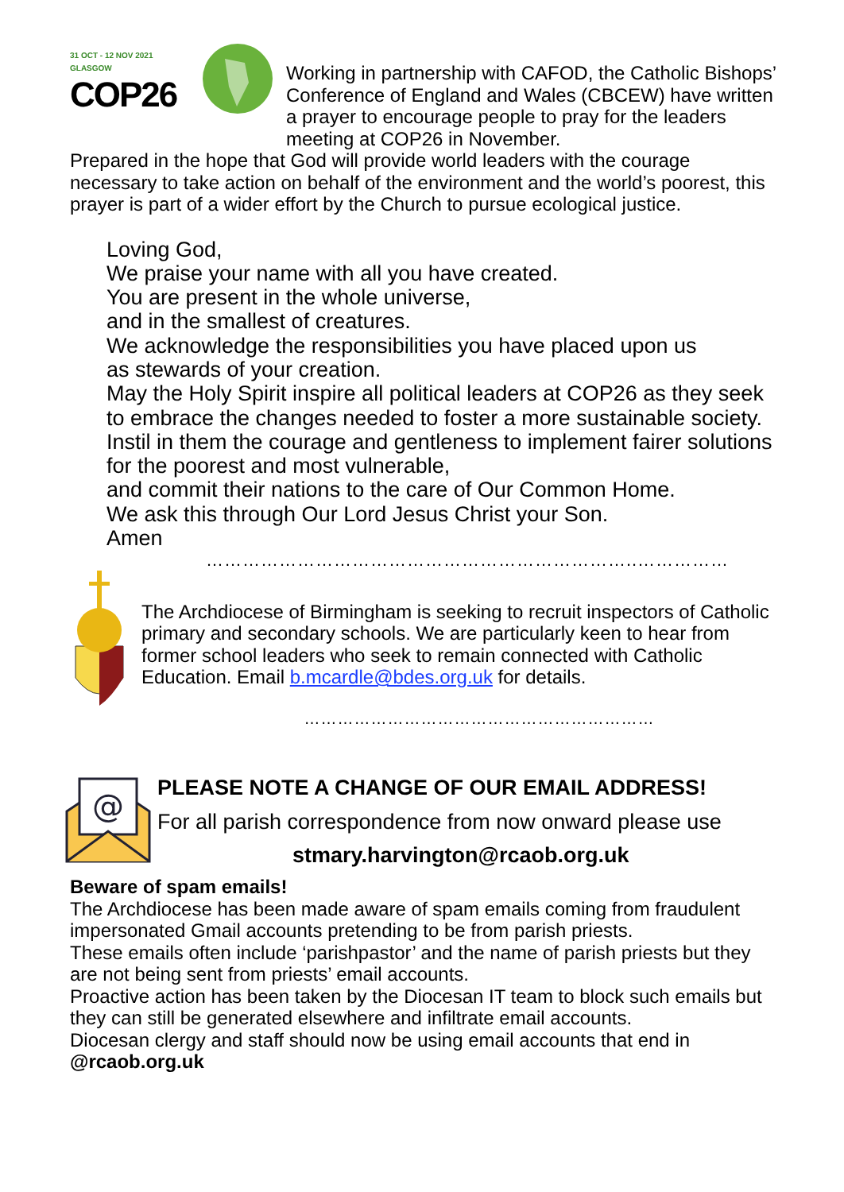31 OCT - 12 NOV 2021
GLASGOW
COP26
Working in partnership with CAFOD, the Catholic Bishops’ Conference of England and Wales (CBCEW) have written a prayer to encourage people to pray for the leaders meeting at COP26 in November.
Prepared in the hope that God will provide world leaders with the courage necessary to take action on behalf of the environment and the world’s poorest, this prayer is part of a wider effort by the Church to pursue ecological justice.
Loving God,
We praise your name with all you have created.
You are present in the whole universe,
and in the smallest of creatures.
We acknowledge the responsibilities you have placed upon us
as stewards of your creation.
May the Holy Spirit inspire all political leaders at COP26 as they seek to embrace the changes needed to foster a more sustainable society.
Instil in them the courage and gentleness to implement fairer solutions
for the poorest and most vulnerable,
and commit their nations to the care of Our Common Home.
We ask this through Our Lord Jesus Christ your Son.
Amen
……………………………………………………………..……………
The Archdiocese of Birmingham is seeking to recruit inspectors of Catholic primary and secondary schools. We are particularly keen to hear from former school leaders who seek to remain connected with Catholic Education. Email b.mcardle@bdes.org.uk for details.
………………………………………………………
@
PLEASE NOTE A CHANGE OF OUR EMAIL ADDRESS!
For all parish correspondence from now onward please use
stmary.harvington@rcaob.org.uk
Beware of spam emails!
The Archdiocese has been made aware of spam emails coming from fraudulent impersonated Gmail accounts pretending to be from parish priests.
These emails often include ‘parishpastor’ and the name of parish priests but they are not being sent from priests’ email accounts.
Proactive action has been taken by the Diocesan IT team to block such emails but they can still be generated elsewhere and infiltrate email accounts.
Diocesan clergy and staff should now be using email accounts that end in @rcaob.org.uk